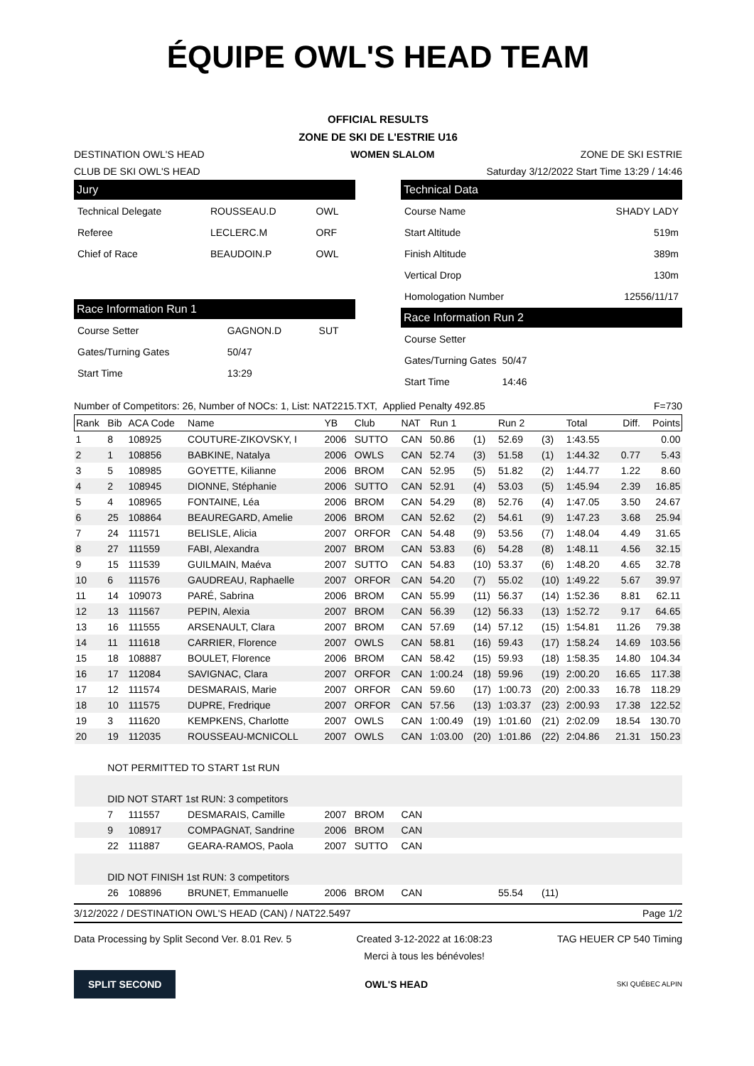ÉQUIPE OWL'S HEAD TEAM
OFFICIAL RESULTS
ZONE DE SKI DE L'ESTRIE U16
DESTINATION OWL'S HEAD WOMEN SLALOM ZONE DE SKI ESTRIE
CLUB DE SKI OWL'S HEAD Saturday 3/12/2022 Start Time 13:29 / 14:46
Jury
| Technical Delegate | ROUSSEAU.D | OWL |
| Referee | LECLERC.M | ORF |
| Chief of Race | BEAUDOIN.P | OWL |
Race Information Run 1
| Course Setter | GAGNON.D | SUT |
| Gates/Turning Gates | 50/47 | |
| Start Time | 13:29 | |
Technical Data
| Course Name | SHADY LADY |
| Start Altitude | 519m |
| Finish Altitude | 389m |
| Vertical Drop | 130m |
| Homologation Number | 12556/11/17 |
Race Information Run 2
| Course Setter | |
| Gates/Turning Gates | 50/47 |
| Start Time | 14:46 |
Number of Competitors: 26, Number of NOCs: 1, List: NAT2215.TXT, Applied Penalty 492.85 F=730
| Rank | Bib | ACA Code | Name | YB | Club | NAT | Run 1 | | Run 2 | | Total | Diff. | Points |
| --- | --- | --- | --- | --- | --- | --- | --- | --- | --- | --- | --- | --- | --- |
| 1 | 8 | 108925 | COUTURE-ZIKOVSKY, I | 2006 | SUTTO | CAN | 50.86 | (1) | 52.69 | (3) | 1:43.55 | | 0.00 |
| 2 | 1 | 108856 | BABKINE, Natalya | 2006 | OWLS | CAN | 52.74 | (3) | 51.58 | (1) | 1:44.32 | 0.77 | 5.43 |
| 3 | 5 | 108985 | GOYETTE, Kilianne | 2006 | BROM | CAN | 52.95 | (5) | 51.82 | (2) | 1:44.77 | 1.22 | 8.60 |
| 4 | 2 | 108945 | DIONNE, Stéphanie | 2006 | SUTTO | CAN | 52.91 | (4) | 53.03 | (5) | 1:45.94 | 2.39 | 16.85 |
| 5 | 4 | 108965 | FONTAINE, Léa | 2006 | BROM | CAN | 54.29 | (8) | 52.76 | (4) | 1:47.05 | 3.50 | 24.67 |
| 6 | 25 | 108864 | BEAUREGARD, Amelie | 2006 | BROM | CAN | 52.62 | (2) | 54.61 | (9) | 1:47.23 | 3.68 | 25.94 |
| 7 | 24 | 111571 | BELISLE, Alicia | 2007 | ORFOR | CAN | 54.48 | (9) | 53.56 | (7) | 1:48.04 | 4.49 | 31.65 |
| 8 | 27 | 111559 | FABI, Alexandra | 2007 | BROM | CAN | 53.83 | (6) | 54.28 | (8) | 1:48.11 | 4.56 | 32.15 |
| 9 | 15 | 111539 | GUILMAIN, Maéva | 2007 | SUTTO | CAN | 54.83 | (10) | 53.37 | (6) | 1:48.20 | 4.65 | 32.78 |
| 10 | 6 | 111576 | GAUDREAU, Raphaelle | 2007 | ORFOR | CAN | 54.20 | (7) | 55.02 | (10) | 1:49.22 | 5.67 | 39.97 |
| 11 | 14 | 109073 | PARÉ, Sabrina | 2006 | BROM | CAN | 55.99 | (11) | 56.37 | (14) | 1:52.36 | 8.81 | 62.11 |
| 12 | 13 | 111567 | PEPIN, Alexia | 2007 | BROM | CAN | 56.39 | (12) | 56.33 | (13) | 1:52.72 | 9.17 | 64.65 |
| 13 | 16 | 111555 | ARSENAULT, Clara | 2007 | BROM | CAN | 57.69 | (14) | 57.12 | (15) | 1:54.81 | 11.26 | 79.38 |
| 14 | 11 | 111618 | CARRIER, Florence | 2007 | OWLS | CAN | 58.81 | (16) | 59.43 | (17) | 1:58.24 | 14.69 | 103.56 |
| 15 | 18 | 108887 | BOULET, Florence | 2006 | BROM | CAN | 58.42 | (15) | 59.93 | (18) | 1:58.35 | 14.80 | 104.34 |
| 16 | 17 | 112084 | SAVIGNAC, Clara | 2007 | ORFOR | CAN | 1:00.24 | (18) | 59.96 | (19) | 2:00.20 | 16.65 | 117.38 |
| 17 | 12 | 111574 | DESMARAIS, Marie | 2007 | ORFOR | CAN | 59.60 | (17) | 1:00.73 | (20) | 2:00.33 | 16.78 | 118.29 |
| 18 | 10 | 111575 | DUPRE, Fredrique | 2007 | ORFOR | CAN | 57.56 | (13) | 1:03.37 | (23) | 2:00.93 | 17.38 | 122.52 |
| 19 | 3 | 111620 | KEMPKENS, Charlotte | 2007 | OWLS | CAN | 1:00.49 | (19) | 1:01.60 | (21) | 2:02.09 | 18.54 | 130.70 |
| 20 | 19 | 112035 | ROUSSEAU-MCNICOLL | 2007 | OWLS | CAN | 1:03.00 | (20) | 1:01.86 | (22) | 2:04.86 | 21.31 | 150.23 |
| | NOT PERMITTED TO START 1st RUN | | | | | | | | | | | | |
| | DID NOT START 1st RUN: 3 competitors | | | | | | | | | | | | |
| | 7 | 111557 | DESMARAIS, Camille | 2007 | BROM | CAN | | | | | | | |
| | 9 | 108917 | COMPAGNAT, Sandrine | 2006 | BROM | CAN | | | | | | | |
| | 22 | 111887 | GEARA-RAMOS, Paola | 2007 | SUTTO | CAN | | | | | | | |
| | DID NOT FINISH 1st RUN: 3 competitors | | | | | | | | | | | | |
| | 26 | 108896 | BRUNET, Emmanuelle | 2006 | BROM | CAN | | | 55.54 | (11) | | | |
3/12/2022 / DESTINATION OWL'S HEAD (CAN) / NAT22.5497 Page 1/2
Data Processing by Split Second Ver. 8.01 Rev. 5 Created 3-12-2022 at 16:08:23
Merci à tous les bénévoles! TAG HEUER CP 540 Timing
SPLIT SECOND OWL'S HEAD SKI QUÉBEC ALPIN